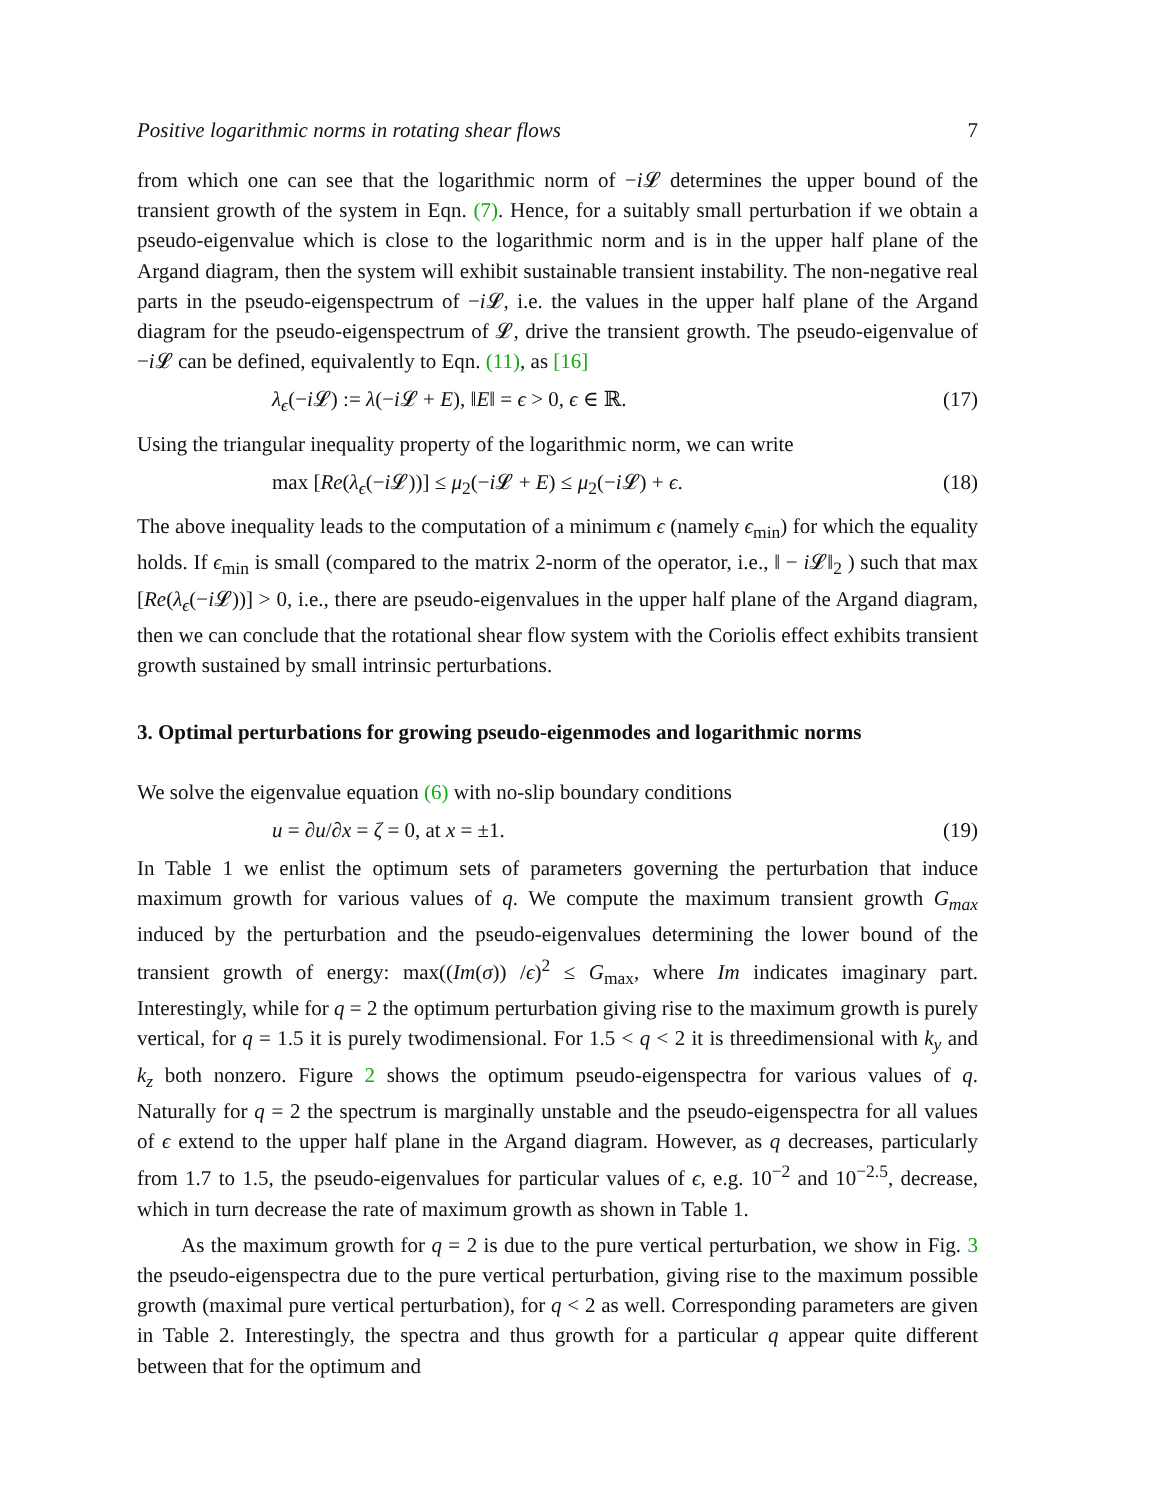Positive logarithmic norms in rotating shear flows 7
from which one can see that the logarithmic norm of −i 𝓛 determines the upper bound of the transient growth of the system in Eqn. (7). Hence, for a suitably small perturbation if we obtain a pseudo-eigenvalue which is close to the logarithmic norm and is in the upper half plane of the Argand diagram, then the system will exhibit sustainable transient instability. The non-negative real parts in the pseudo-eigenspectrum of −i 𝓛, i.e. the values in the upper half plane of the Argand diagram for the pseudo-eigenspectrum of 𝓛, drive the transient growth. The pseudo-eigenvalue of −i 𝓛 can be defined, equivalently to Eqn. (11), as [16]
λ<sub>ϵ</sub>(−i 𝓛) := λ(−i 𝓛 + E), ‖E‖ = ϵ > 0, ϵ ∈ ℝ. (17)
Using the triangular inequality property of the logarithmic norm, we can write
max [Re(λ<sub>ϵ</sub>(−i 𝓛))] ≤ μ<sub>2</sub>(−i 𝓛 + E) ≤ μ<sub>2</sub>(−i 𝓛) + ϵ. (18)
The above inequality leads to the computation of a minimum ϵ (namely ϵ<sub>min</sub>) for which the equality holds. If ϵ<sub>min</sub> is small (compared to the matrix 2-norm of the operator, i.e., ‖ − i 𝓛‖<sub>2</sub> ) such that max [Re(λ<sub>ϵ</sub>(−i 𝓛))] > 0, i.e., there are pseudo-eigenvalues in the upper half plane of the Argand diagram, then we can conclude that the rotational shear flow system with the Coriolis effect exhibits transient growth sustained by small intrinsic perturbations.
3. Optimal perturbations for growing pseudo-eigenmodes and logarithmic norms
We solve the eigenvalue equation (6) with no-slip boundary conditions
u = ∂u/∂x = ζ = 0, at x = ±1. (19)
In Table 1 we enlist the optimum sets of parameters governing the perturbation that induce maximum growth for various values of q. We compute the maximum transient growth G<sub>max</sub> induced by the perturbation and the pseudo-eigenvalues determining the lower bound of the transient growth of energy: max((Im(σ)) /ϵ)<sup>2</sup> ≤ G<sub>max</sub>, where Im indicates imaginary part. Interestingly, while for q = 2 the optimum perturbation giving rise to the maximum growth is purely vertical, for q = 1.5 it is purely twodimensional. For 1.5 < q < 2 it is threedimensional with k<sub>y</sub> and k<sub>z</sub> both nonzero. Figure 2 shows the optimum pseudo-eigenspectra for various values of q. Naturally for q = 2 the spectrum is marginally unstable and the pseudo-eigenspectra for all values of ϵ extend to the upper half plane in the Argand diagram. However, as q decreases, particularly from 1.7 to 1.5, the pseudo-eigenvalues for particular values of ϵ, e.g. 10<sup>−2</sup> and 10<sup>−2.5</sup>, decrease, which in turn decrease the rate of maximum growth as shown in Table 1.
As the maximum growth for q = 2 is due to the pure vertical perturbation, we show in Fig. 3 the pseudo-eigenspectra due to the pure vertical perturbation, giving rise to the maximum possible growth (maximal pure vertical perturbation), for q < 2 as well. Corresponding parameters are given in Table 2. Interestingly, the spectra and thus growth for a particular q appear quite different between that for the optimum and